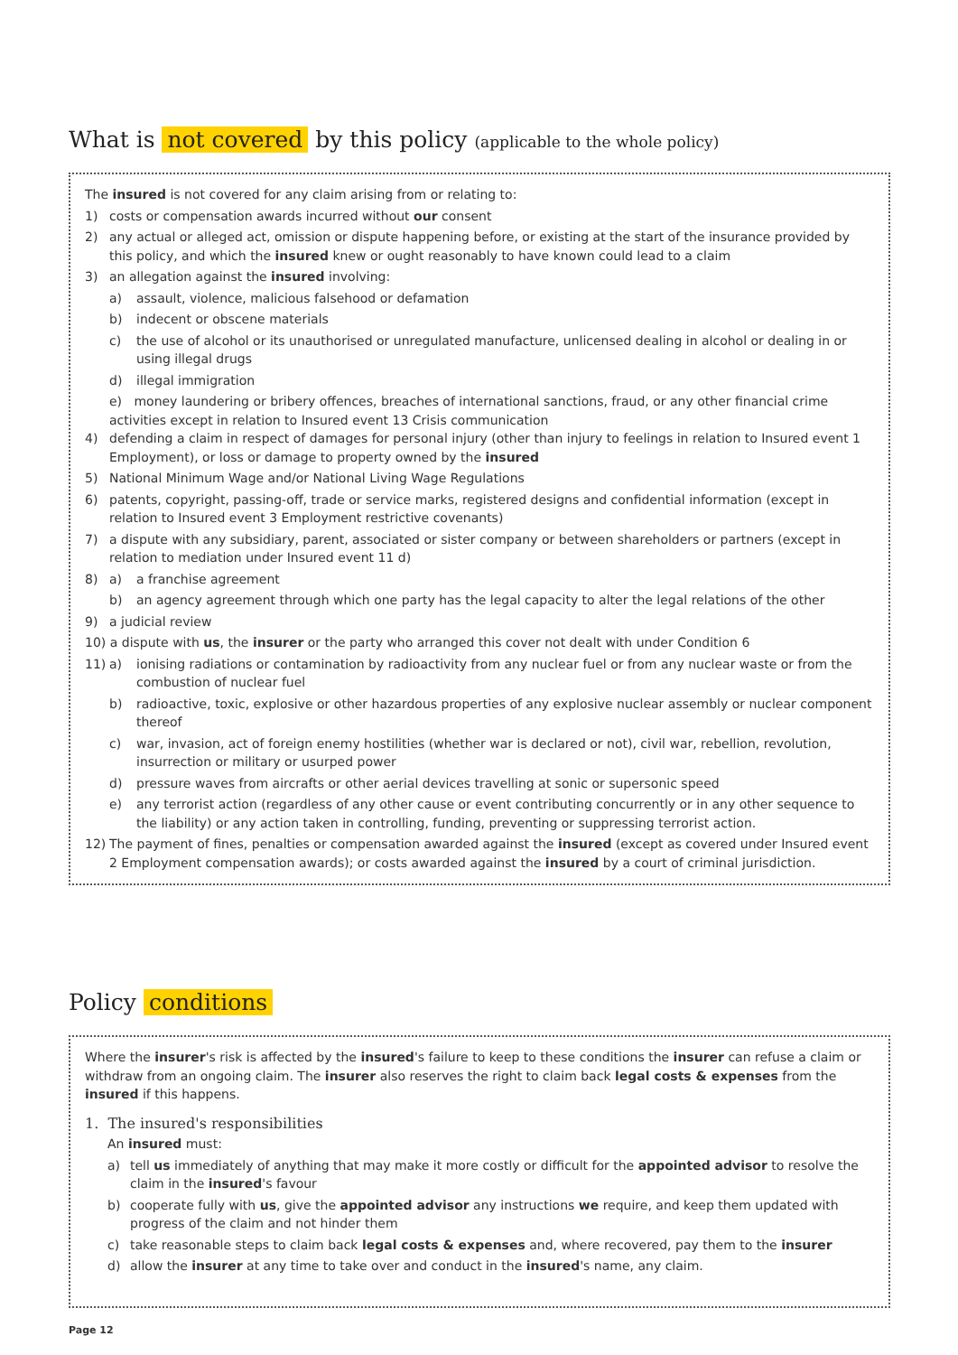What is not covered by this policy (applicable to the whole policy)
The insured is not covered for any claim arising from or relating to:
1) costs or compensation awards incurred without our consent
2) any actual or alleged act, omission or dispute happening before, or existing at the start of the insurance provided by this policy, and which the insured knew or ought reasonably to have known could lead to a claim
3) an allegation against the insured involving:
a) assault, violence, malicious falsehood or defamation
b) indecent or obscene materials
c) the use of alcohol or its unauthorised or unregulated manufacture, unlicensed dealing in alcohol or dealing in or using illegal drugs
d) illegal immigration
e) money laundering or bribery offences, breaches of international sanctions, fraud, or any other financial crime activities except in relation to Insured event 13 Crisis communication
4) defending a claim in respect of damages for personal injury (other than injury to feelings in relation to Insured event 1 Employment), or loss or damage to property owned by the insured
5) National Minimum Wage and/or National Living Wage Regulations
6) patents, copyright, passing-off, trade or service marks, registered designs and confidential information (except in relation to Insured event 3 Employment restrictive covenants)
7) a dispute with any subsidiary, parent, associated or sister company or between shareholders or partners (except in relation to mediation under Insured event 11 d)
8) a) a franchise agreement
b) an agency agreement through which one party has the legal capacity to alter the legal relations of the other
9) a judicial review
10) a dispute with us, the insurer or the party who arranged this cover not dealt with under Condition 6
11) a) ionising radiations or contamination by radioactivity from any nuclear fuel or from any nuclear waste or from the combustion of nuclear fuel
b) radioactive, toxic, explosive or other hazardous properties of any explosive nuclear assembly or nuclear component thereof
c) war, invasion, act of foreign enemy hostilities (whether war is declared or not), civil war, rebellion, revolution, insurrection or military or usurped power
d) pressure waves from aircrafts or other aerial devices travelling at sonic or supersonic speed
e) any terrorist action (regardless of any other cause or event contributing concurrently or in any other sequence to the liability) or any action taken in controlling, funding, preventing or suppressing terrorist action.
12) The payment of fines, penalties or compensation awarded against the insured (except as covered under Insured event 2 Employment compensation awards); or costs awarded against the insured by a court of criminal jurisdiction.
Policy conditions
Where the insurer's risk is affected by the insured's failure to keep to these conditions the insurer can refuse a claim or withdraw from an ongoing claim. The insurer also reserves the right to claim back legal costs & expenses from the insured if this happens.
1. The insured's responsibilities
An insured must:
a) tell us immediately of anything that may make it more costly or difficult for the appointed advisor to resolve the claim in the insured's favour
b) cooperate fully with us, give the appointed advisor any instructions we require, and keep them updated with progress of the claim and not hinder them
c) take reasonable steps to claim back legal costs & expenses and, where recovered, pay them to the insurer
d) allow the insurer at any time to take over and conduct in the insured's name, any claim.
Page 12